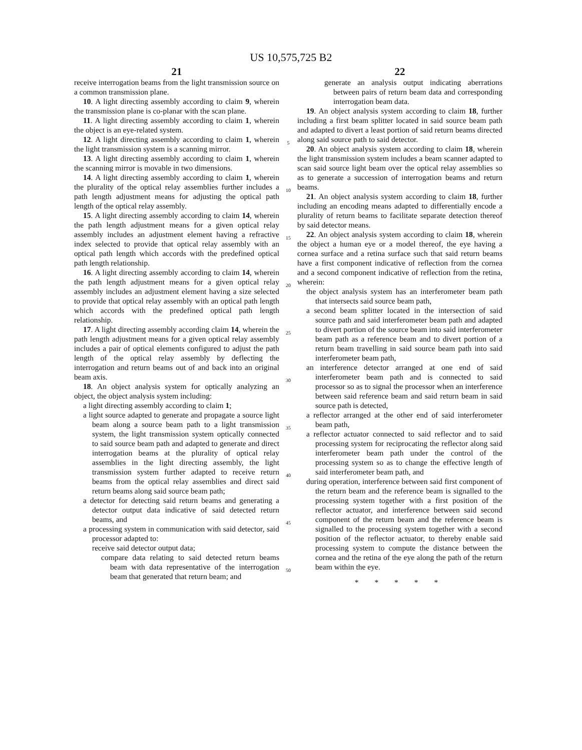US 10,575,725 B2
21
receive interrogation beams from the light transmission source on a common transmission plane.
10. A light directing assembly according to claim 9, wherein the transmission plane is co-planar with the scan plane.
11. A light directing assembly according to claim 1, wherein the object is an eye-related system.
12. A light directing assembly according to claim 1, wherein the light transmission system is a scanning mirror.
13. A light directing assembly according to claim 1, wherein the scanning mirror is movable in two dimensions.
14. A light directing assembly according to claim 1, wherein the plurality of the optical relay assemblies further includes a path length adjustment means for adjusting the optical path length of the optical relay assembly.
15. A light directing assembly according to claim 14, wherein the path length adjustment means for a given optical relay assembly includes an adjustment element having a refractive index selected to provide that optical relay assembly with an optical path length which accords with the predefined optical path length relationship.
16. A light directing assembly according to claim 14, wherein the path length adjustment means for a given optical relay assembly includes an adjustment element having a size selected to provide that optical relay assembly with an optical path length which accords with the predefined optical path length relationship.
17. A light directing assembly according claim 14, wherein the path length adjustment means for a given optical relay assembly includes a pair of optical elements configured to adjust the path length of the optical relay assembly by deflecting the interrogation and return beams out of and back into an original beam axis.
18. An object analysis system for optically analyzing an object, the object analysis system including:
a light directing assembly according to claim 1;
a light source adapted to generate and propagate a source light beam along a source beam path to a light transmission system, the light transmission system optically connected to said source beam path and adapted to generate and direct interrogation beams at the plurality of optical relay assemblies in the light directing assembly, the light transmission system further adapted to receive return beams from the optical relay assemblies and direct said return beams along said source beam path;
a detector for detecting said return beams and generating a detector output data indicative of said detected return beams, and
a processing system in communication with said detector, said processor adapted to:
receive said detector output data;
compare data relating to said detected return beams beam with data representative of the interrogation beam that generated that return beam; and
5
10
15
20
25
30
35
40
45
50
22
generate an analysis output indicating aberrations between pairs of return beam data and corresponding interrogation beam data.
19. An object analysis system according to claim 18, further including a first beam splitter located in said source beam path and adapted to divert a least portion of said return beams directed along said source path to said detector.
20. An object analysis system according to claim 18, wherein the light transmission system includes a beam scanner adapted to scan said source light beam over the optical relay assemblies so as to generate a succession of interrogation beams and return beams.
21. An object analysis system according to claim 18, further including an encoding means adapted to differentially encode a plurality of return beams to facilitate separate detection thereof by said detector means.
22. An object analysis system according to claim 18, wherein the object a human eye or a model thereof, the eye having a cornea surface and a retina surface such that said return beams have a first component indicative of reflection from the cornea and a second component indicative of reflection from the retina, wherein:
the object analysis system has an interferometer beam path that intersects said source beam path,
a second beam splitter located in the intersection of said source path and said interferometer beam path and adapted to divert portion of the source beam into said interferometer beam path as a reference beam and to divert portion of a return beam travelling in said source beam path into said interferometer beam path,
an interference detector arranged at one end of said interferometer beam path and is connected to said processor so as to signal the processor when an interference between said reference beam and said return beam in said source path is detected,
a reflector arranged at the other end of said interferometer beam path,
a reflector actuator connected to said reflector and to said processing system for reciprocating the reflector along said interferometer beam path under the control of the processing system so as to change the effective length of said interferometer beam path, and
during operation, interference between said first component of the return beam and the reference beam is signalled to the processing system together with a first position of the reflector actuator, and interference between said second component of the return beam and the reference beam is signalled to the processing system together with a second position of the reflector actuator, to thereby enable said processing system to compute the distance between the cornea and the retina of the eye along the path of the return beam within the eye.
* * * * *